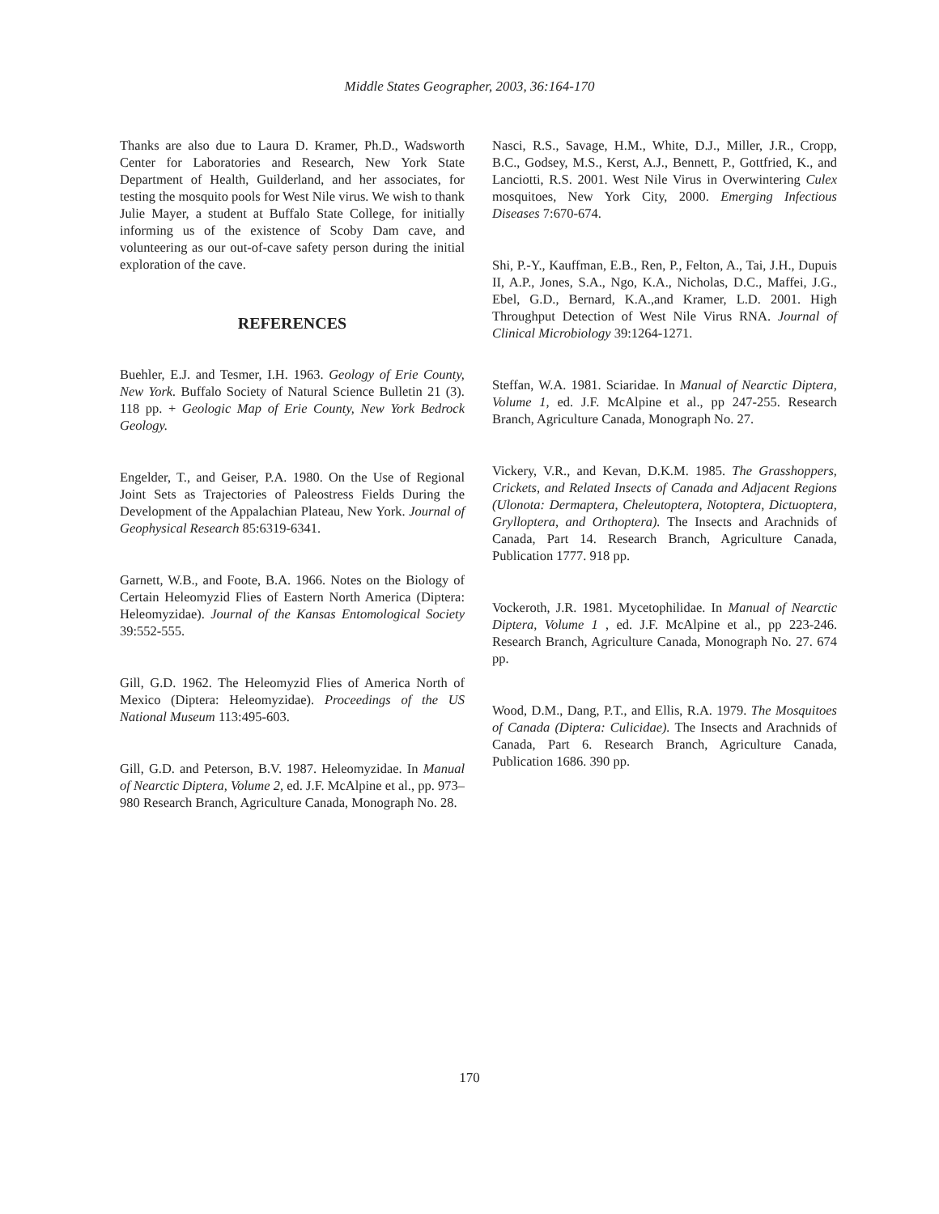Middle States Geographer, 2003, 36:164-170
Thanks are also due to Laura D. Kramer, Ph.D., Wadsworth Center for Laboratories and Research, New York State Department of Health, Guilderland, and her associates, for testing the mosquito pools for West Nile virus. We wish to thank Julie Mayer, a student at Buffalo State College, for initially informing us of the existence of Scoby Dam cave, and volunteering as our out-of-cave safety person during the initial exploration of the cave.
REFERENCES
Buehler, E.J. and Tesmer, I.H. 1963. Geology of Erie County, New York. Buffalo Society of Natural Science Bulletin 21 (3). 118 pp. + Geologic Map of Erie County, New York Bedrock Geology.
Engelder, T., and Geiser, P.A. 1980. On the Use of Regional Joint Sets as Trajectories of Paleostress Fields During the Development of the Appalachian Plateau, New York. Journal of Geophysical Research 85:6319-6341.
Garnett, W.B., and Foote, B.A. 1966. Notes on the Biology of Certain Heleomyzid Flies of Eastern North America (Diptera: Heleomyzidae). Journal of the Kansas Entomological Society 39:552-555.
Gill, G.D. 1962. The Heleomyzid Flies of America North of Mexico (Diptera: Heleomyzidae). Proceedings of the US National Museum 113:495-603.
Gill, G.D. and Peterson, B.V. 1987. Heleomyzidae. In Manual of Nearctic Diptera, Volume 2, ed. J.F. McAlpine et al., pp. 973–980 Research Branch, Agriculture Canada, Monograph No. 28.
Nasci, R.S., Savage, H.M., White, D.J., Miller, J.R., Cropp, B.C., Godsey, M.S., Kerst, A.J., Bennett, P., Gottfried, K., and Lanciotti, R.S. 2001. West Nile Virus in Overwintering Culex mosquitoes, New York City, 2000. Emerging Infectious Diseases 7:670-674.
Shi, P.-Y., Kauffman, E.B., Ren, P., Felton, A., Tai, J.H., Dupuis II, A.P., Jones, S.A., Ngo, K.A., Nicholas, D.C., Maffei, J.G., Ebel, G.D., Bernard, K.A.,and Kramer, L.D. 2001. High Throughput Detection of West Nile Virus RNA. Journal of Clinical Microbiology 39:1264-1271.
Steffan, W.A. 1981. Sciaridae. In Manual of Nearctic Diptera, Volume 1, ed. J.F. McAlpine et al., pp 247-255. Research Branch, Agriculture Canada, Monograph No. 27.
Vickery, V.R., and Kevan, D.K.M. 1985. The Grasshoppers, Crickets, and Related Insects of Canada and Adjacent Regions (Ulonota: Dermaptera, Cheleutoptera, Notoptera, Dictuoptera, Grylloptera, and Orthoptera). The Insects and Arachnids of Canada, Part 14. Research Branch, Agriculture Canada, Publication 1777. 918 pp.
Vockeroth, J.R. 1981. Mycetophilidae. In Manual of Nearctic Diptera, Volume 1 , ed. J.F. McAlpine et al., pp 223-246. Research Branch, Agriculture Canada, Monograph No. 27. 674 pp.
Wood, D.M., Dang, P.T., and Ellis, R.A. 1979. The Mosquitoes of Canada (Diptera: Culicidae). The Insects and Arachnids of Canada, Part 6. Research Branch, Agriculture Canada, Publication 1686. 390 pp.
170